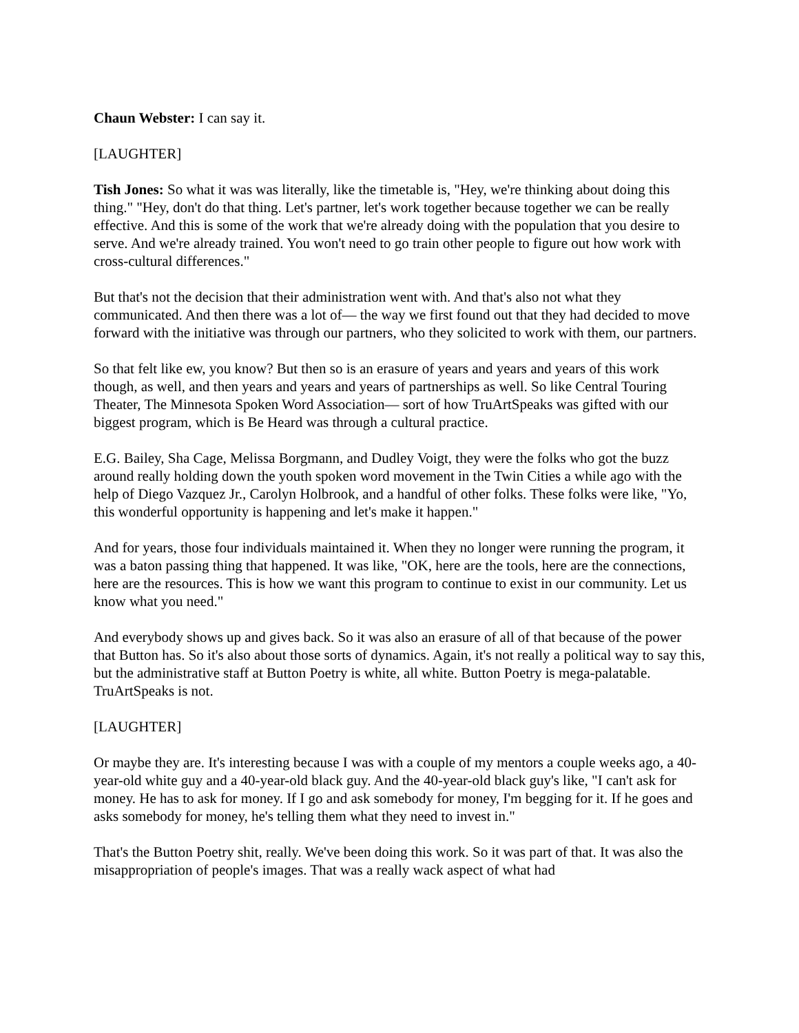Chaun Webster: I can say it.
[LAUGHTER]
Tish Jones: So what it was was literally, like the timetable is, "Hey, we're thinking about doing this thing." "Hey, don't do that thing. Let's partner, let's work together because together we can be really effective. And this is some of the work that we're already doing with the population that you desire to serve. And we're already trained. You won't need to go train other people to figure out how work with cross-cultural differences."
But that's not the decision that their administration went with. And that's also not what they communicated. And then there was a lot of— the way we first found out that they had decided to move forward with the initiative was through our partners, who they solicited to work with them, our partners.
So that felt like ew, you know? But then so is an erasure of years and years and years of this work though, as well, and then years and years and years of partnerships as well. So like Central Touring Theater, The Minnesota Spoken Word Association— sort of how TruArtSpeaks was gifted with our biggest program, which is Be Heard was through a cultural practice.
E.G. Bailey, Sha Cage, Melissa Borgmann, and Dudley Voigt, they were the folks who got the buzz around really holding down the youth spoken word movement in the Twin Cities a while ago with the help of Diego Vazquez Jr., Carolyn Holbrook, and a handful of other folks. These folks were like, "Yo, this wonderful opportunity is happening and let's make it happen."
And for years, those four individuals maintained it. When they no longer were running the program, it was a baton passing thing that happened. It was like, "OK, here are the tools, here are the connections, here are the resources. This is how we want this program to continue to exist in our community. Let us know what you need."
And everybody shows up and gives back. So it was also an erasure of all of that because of the power that Button has. So it's also about those sorts of dynamics. Again, it's not really a political way to say this, but the administrative staff at Button Poetry is white, all white. Button Poetry is mega-palatable. TruArtSpeaks is not.
[LAUGHTER]
Or maybe they are. It's interesting because I was with a couple of my mentors a couple weeks ago, a 40-year-old white guy and a 40-year-old black guy. And the 40-year-old black guy's like, "I can't ask for money. He has to ask for money. If I go and ask somebody for money, I'm begging for it. If he goes and asks somebody for money, he's telling them what they need to invest in."
That's the Button Poetry shit, really. We've been doing this work. So it was part of that. It was also the misappropriation of people's images. That was a really wack aspect of what had